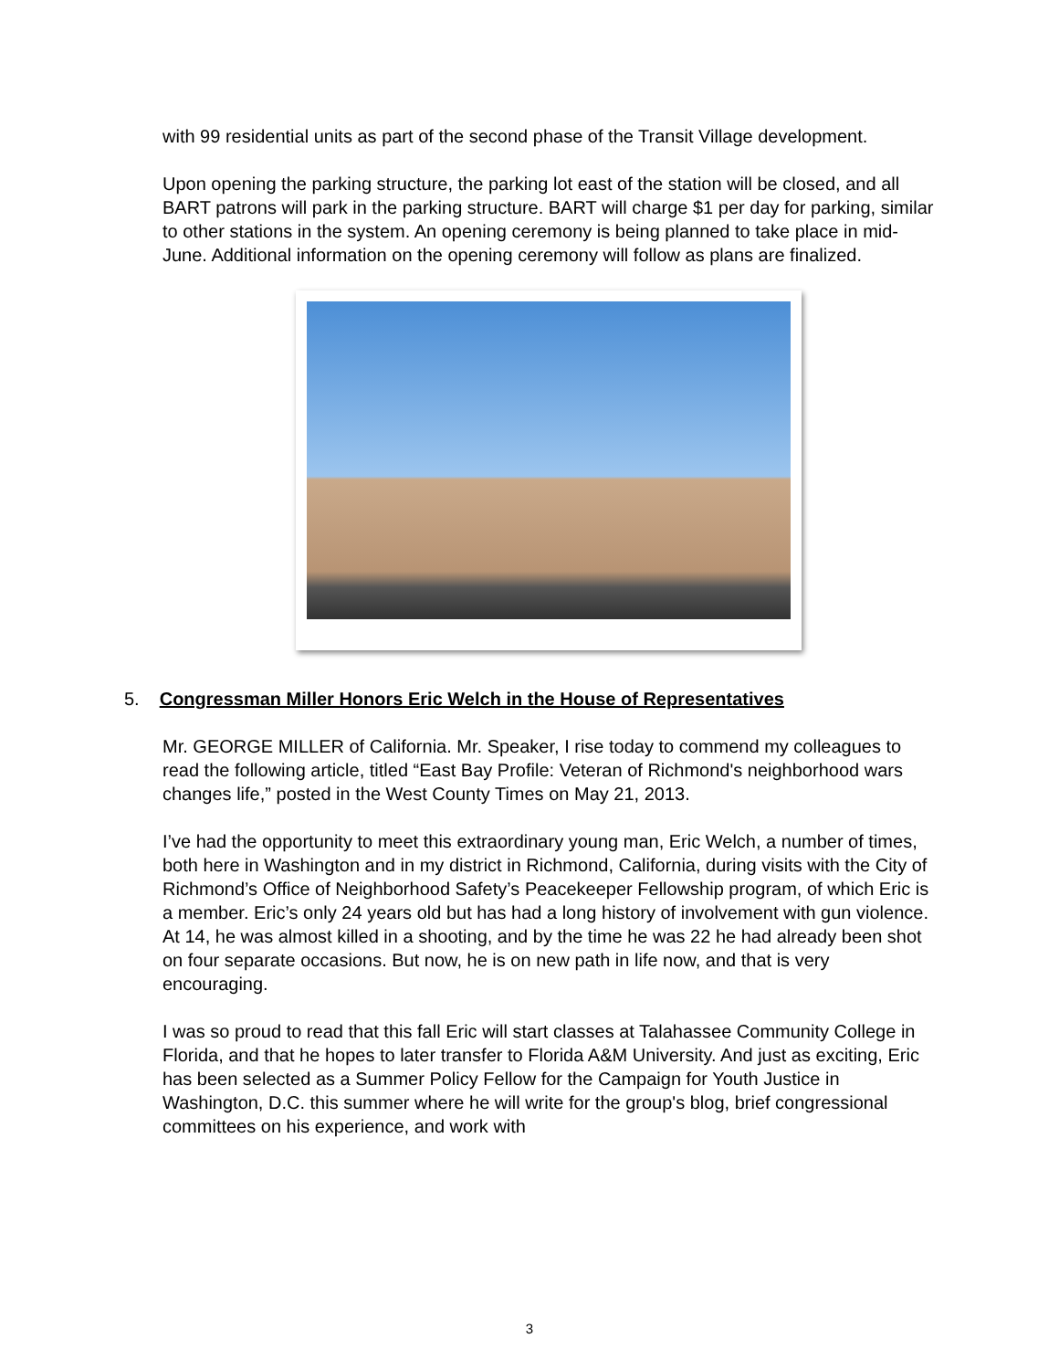with 99 residential units as part of the second phase of the Transit Village development.
Upon opening the parking structure, the parking lot east of the station will be closed, and all BART patrons will park in the parking structure. BART will charge $1 per day for parking, similar to other stations in the system. An opening ceremony is being planned to take place in mid-June. Additional information on the opening ceremony will follow as plans are finalized.
5. Congressman Miller Honors Eric Welch in the House of Representatives
Mr. GEORGE MILLER of California. Mr. Speaker, I rise today to commend my colleagues to read the following article, titled “East Bay Profile: Veteran of Richmond's neighborhood wars changes life,” posted in the West County Times on May 21, 2013.
I’ve had the opportunity to meet this extraordinary young man, Eric Welch, a number of times, both here in Washington and in my district in Richmond, California, during visits with the City of Richmond’s Office of Neighborhood Safety’s Peacekeeper Fellowship program, of which Eric is a member. Eric’s only 24 years old but has had a long history of involvement with gun violence. At 14, he was almost killed in a shooting, and by the time he was 22 he had already been shot on four separate occasions. But now, he is on new path in life now, and that is very encouraging.
I was so proud to read that this fall Eric will start classes at Talahassee Community College in Florida, and that he hopes to later transfer to Florida A&M University. And just as exciting, Eric has been selected as a Summer Policy Fellow for the Campaign for Youth Justice in Washington, D.C. this summer where he will write for the group's blog, brief congressional committees on his experience, and work with
3